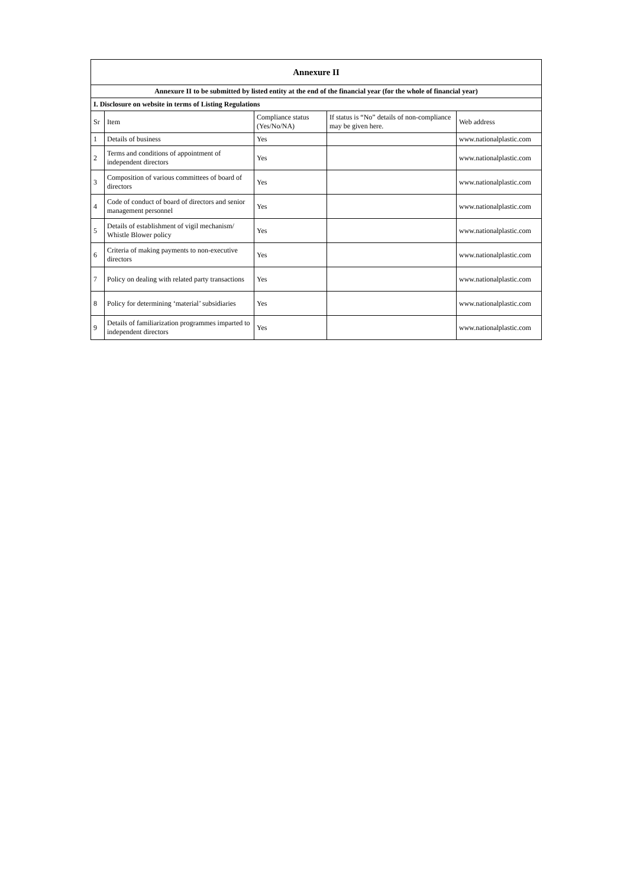| Annexure II | | | | |
| Annexure II to be submitted by listed entity at the end of the financial year (for the whole of financial year) | | | | |
| I. Disclosure on website in terms of Listing Regulations | | | | |
| Sr | Item | Compliance status (Yes/No/NA) | If status is “No” details of non-compliance may be given here. | Web address |
| 1 | Details of business | Yes | | www.nationalplastic.com |
| 2 | Terms and conditions of appointment of independent directors | Yes | | www.nationalplastic.com |
| 3 | Composition of various committees of board of directors | Yes | | www.nationalplastic.com |
| 4 | Code of conduct of board of directors and senior management personnel | Yes | | www.nationalplastic.com |
| 5 | Details of establishment of vigil mechanism/ Whistle Blower policy | Yes | | www.nationalplastic.com |
| 6 | Criteria of making payments to non-executive directors | Yes | | www.nationalplastic.com |
| 7 | Policy on dealing with related party transactions | Yes | | www.nationalplastic.com |
| 8 | Policy for determining ‘material’ subsidiaries | Yes | | www.nationalplastic.com |
| 9 | Details of familiarization programmes imparted to independent directors | Yes | | www.nationalplastic.com |